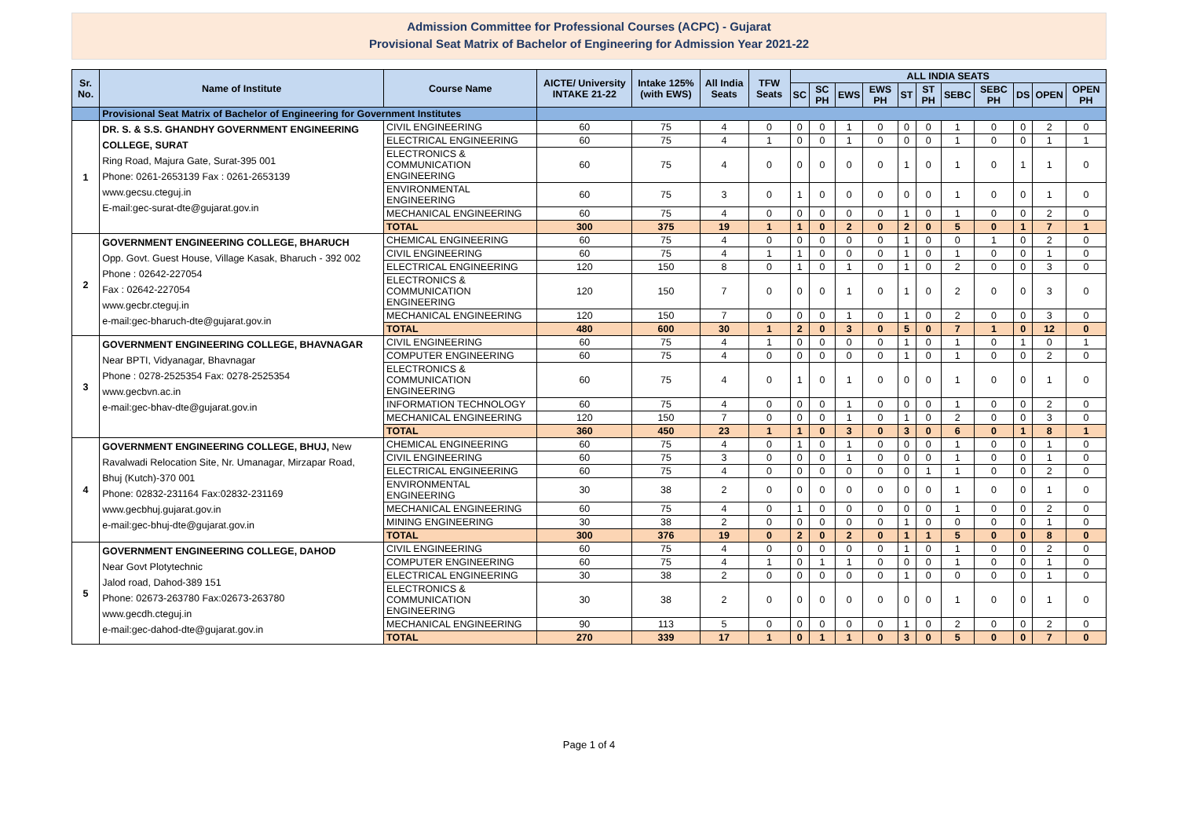Admission Committee for Professional Courses (ACPC) - Gujarat
Provisional Seat Matrix of Bachelor of Engineering for Admission Year 2021-22
| Sr. No. | Name of Institute | Course Name | AICTE/ University INTAKE 21-22 | Intake 125% (with EWS) | All India Seats | TFW Seats | ALL INDIA SEATS | | | | | | | | | | |
| --- | --- | --- | --- | --- | --- | --- | --- | --- | --- | --- | --- | --- | --- | --- | --- | --- | --- |
| | | | | | | | SC | SC PH | EWS | EWS PH | ST | ST PH | SEBC | SEBC PH | DS | OPEN | OPEN PH |
| | Provisional Seat Matrix of Bachelor of Engineering for Government Institutes | | | | | | | | | | | | | | | | |
| 1 | DR. S. & S.S. GHANDHY GOVERNMENT ENGINEERING COLLEGE, SURAT Ring Road, Majura Gate, Surat-395 001 Phone: 0261-2653139 Fax : 0261-2653139 www.gecsu.cteguj.in E-mail:gec-surat-dte@gujarat.gov.in | CIVIL ENGINEERING | 60 | 75 | 4 | 0 | 0 | 0 | 1 | 0 | 0 | 0 | 1 | 0 | 0 | 2 | 0 |
| | | ELECTRICAL ENGINEERING | 60 | 75 | 4 | 1 | 0 | 0 | 1 | 0 | 0 | 0 | 1 | 0 | 0 | 1 | 1 |
| | | ELECTRONICS & COMMUNICATION ENGINEERING | 60 | 75 | 4 | 0 | 0 | 0 | 0 | 0 | 1 | 0 | 1 | 0 | 1 | 1 | 0 |
| | | ENVIRONMENTAL ENGINEERING | 60 | 75 | 3 | 0 | 1 | 0 | 0 | 0 | 0 | 0 | 1 | 0 | 0 | 1 | 0 |
| | | MECHANICAL ENGINEERING | 60 | 75 | 4 | 0 | 0 | 0 | 0 | 0 | 1 | 0 | 1 | 0 | 0 | 2 | 0 |
| | | TOTAL | 300 | 375 | 19 | 1 | 1 | 0 | 2 | 0 | 2 | 0 | 5 | 0 | 1 | 7 | 1 |
| 2 | GOVERNMENT ENGINEERING COLLEGE, BHARUCH Opp. Govt. Guest House, Village Kasak, Bharuch - 392 002 Phone : 02642-227054 Fax : 02642-227054 www.gecbr.cteguj.in e-mail:gec-bharuch-dte@gujarat.gov.in | CHEMICAL ENGINEERING | 60 | 75 | 4 | 0 | 0 | 0 | 0 | 0 | 1 | 0 | 0 | 1 | 0 | 2 | 0 |
| | | CIVIL ENGINEERING | 60 | 75 | 4 | 1 | 1 | 0 | 0 | 0 | 1 | 0 | 1 | 0 | 0 | 1 | 0 |
| | | ELECTRICAL ENGINEERING | 120 | 150 | 8 | 0 | 1 | 0 | 1 | 0 | 1 | 0 | 2 | 0 | 0 | 3 | 0 |
| | | ELECTRONICS & COMMUNICATION ENGINEERING | 120 | 150 | 7 | 0 | 0 | 0 | 1 | 0 | 1 | 0 | 2 | 0 | 0 | 3 | 0 |
| | | MECHANICAL ENGINEERING | 120 | 150 | 7 | 0 | 0 | 0 | 1 | 0 | 1 | 0 | 2 | 0 | 0 | 3 | 0 |
| | | TOTAL | 480 | 600 | 30 | 1 | 2 | 0 | 3 | 0 | 5 | 0 | 7 | 1 | 0 | 12 | 0 |
| 3 | GOVERNMENT ENGINEERING COLLEGE, BHAVNAGAR Near BPTI, Vidyanagar, Bhavnagar Phone : 0278-2525354 Fax: 0278-2525354 www.gecbvn.ac.in e-mail:gec-bhav-dte@gujarat.gov.in | CIVIL ENGINEERING | 60 | 75 | 4 | 1 | 0 | 0 | 0 | 0 | 1 | 0 | 1 | 0 | 1 | 0 | 1 |
| | | COMPUTER ENGINEERING | 60 | 75 | 4 | 0 | 0 | 0 | 0 | 0 | 1 | 0 | 1 | 0 | 0 | 2 | 0 |
| | | ELECTRONICS & COMMUNICATION ENGINEERING | 60 | 75 | 4 | 0 | 1 | 0 | 1 | 0 | 0 | 0 | 1 | 0 | 0 | 1 | 0 |
| | | INFORMATION TECHNOLOGY | 60 | 75 | 4 | 0 | 0 | 0 | 1 | 0 | 0 | 0 | 1 | 0 | 0 | 2 | 0 |
| | | MECHANICAL ENGINEERING | 120 | 150 | 7 | 0 | 0 | 0 | 1 | 0 | 1 | 0 | 2 | 0 | 0 | 3 | 0 |
| | | TOTAL | 360 | 450 | 23 | 1 | 1 | 0 | 3 | 0 | 3 | 0 | 6 | 0 | 1 | 8 | 1 |
| 4 | GOVERNMENT ENGINEERING COLLEGE, BHUJ, New Ravalwadi Relocation Site, Nr. Umanagar, Mirzapar Road, Bhuj (Kutch)-370 001 Phone: 02832-231164 Fax:02832-231169 www.gecbhuj.gujarat.gov.in e-mail:gec-bhuj-dte@gujarat.gov.in | CHEMICAL ENGINEERING | 60 | 75 | 4 | 0 | 1 | 0 | 1 | 0 | 0 | 0 | 1 | 0 | 0 | 1 | 0 |
| | | CIVIL ENGINEERING | 60 | 75 | 3 | 0 | 0 | 0 | 1 | 0 | 0 | 0 | 1 | 0 | 0 | 1 | 0 |
| | | ELECTRICAL ENGINEERING | 60 | 75 | 4 | 0 | 0 | 0 | 0 | 0 | 0 | 1 | 1 | 0 | 0 | 2 | 0 |
| | | ENVIRONMENTAL ENGINEERING | 30 | 38 | 2 | 0 | 0 | 0 | 0 | 0 | 0 | 0 | 1 | 0 | 0 | 1 | 0 |
| | | MECHANICAL ENGINEERING | 60 | 75 | 4 | 0 | 1 | 0 | 0 | 0 | 0 | 0 | 1 | 0 | 0 | 2 | 0 |
| | | MINING ENGINEERING | 30 | 38 | 2 | 0 | 0 | 0 | 0 | 0 | 1 | 0 | 0 | 0 | 0 | 1 | 0 |
| | | TOTAL | 300 | 376 | 19 | 0 | 2 | 0 | 2 | 0 | 1 | 1 | 5 | 0 | 0 | 8 | 0 |
| 5 | GOVERNMENT ENGINEERING COLLEGE, DAHOD Near Govt Plotytechnic Jalod road, Dahod-389 151 Phone: 02673-263780 Fax:02673-263780 www.gecdh.cteguj.in e-mail:gec-dahod-dte@gujarat.gov.in | CIVIL ENGINEERING | 60 | 75 | 4 | 0 | 0 | 0 | 0 | 0 | 1 | 0 | 1 | 0 | 0 | 2 | 0 |
| | | COMPUTER ENGINEERING | 60 | 75 | 4 | 1 | 0 | 1 | 1 | 0 | 0 | 0 | 1 | 0 | 0 | 1 | 0 |
| | | ELECTRICAL ENGINEERING | 30 | 38 | 2 | 0 | 0 | 0 | 0 | 0 | 1 | 0 | 0 | 0 | 0 | 1 | 0 |
| | | ELECTRONICS & COMMUNICATION ENGINEERING | 30 | 38 | 2 | 0 | 0 | 0 | 0 | 0 | 0 | 0 | 1 | 0 | 0 | 1 | 0 |
| | | MECHANICAL ENGINEERING | 90 | 113 | 5 | 0 | 0 | 0 | 0 | 0 | 1 | 0 | 2 | 0 | 0 | 2 | 0 |
| | | TOTAL | 270 | 339 | 17 | 1 | 0 | 1 | 1 | 0 | 3 | 0 | 5 | 0 | 0 | 7 | 0 |
Page 1 of 4